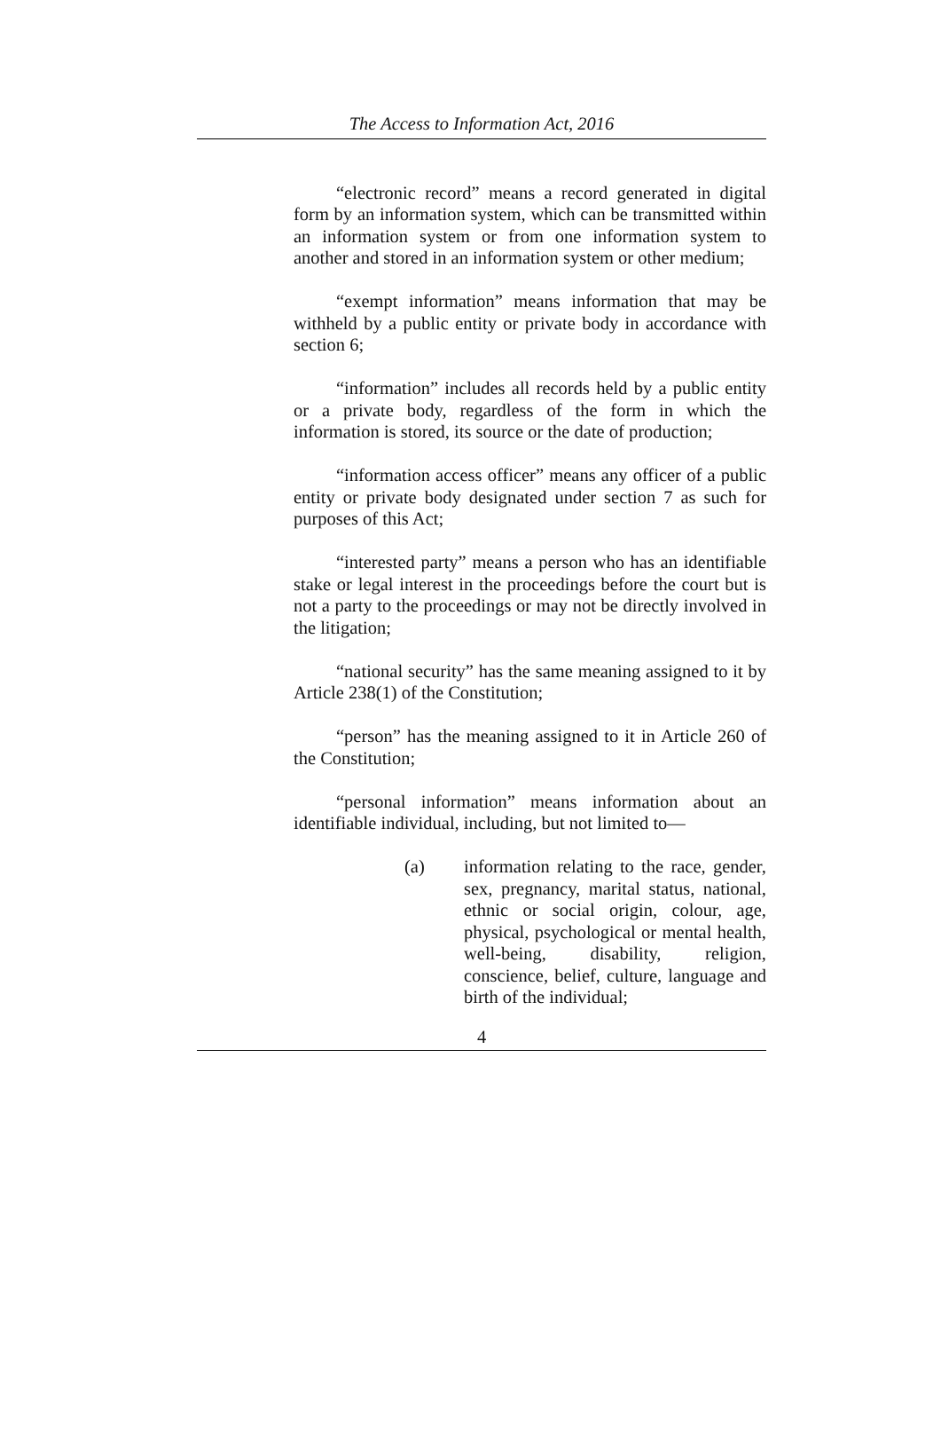The Access to Information Act, 2016
“electronic record” means a record generated in digital form by an information system, which can be transmitted within an information system or from one information system to another and stored in an information system or other medium;
“exempt information” means information that may be withheld by a public entity or private body in accordance with section 6;
“information” includes all records held by a public entity or a private body, regardless of the form in which the information is stored, its source or the date of production;
“information access officer” means any officer of a public entity or private body designated under section 7 as such for purposes of this Act;
“interested party” means a person who has an identifiable stake or legal interest in the proceedings before the court but is not a party to the proceedings or may not be directly involved in the litigation;
“national security” has the same meaning assigned to it by Article 238(1) of the Constitution;
“person” has the meaning assigned to it in Article 260 of the Constitution;
“personal information” means information about an identifiable individual, including, but not limited to—
(a) information relating to the race, gender, sex, pregnancy, marital status, national, ethnic or social origin, colour, age, physical, psychological or mental health, well-being, disability, religion, conscience, belief, culture, language and birth of the individual;
4